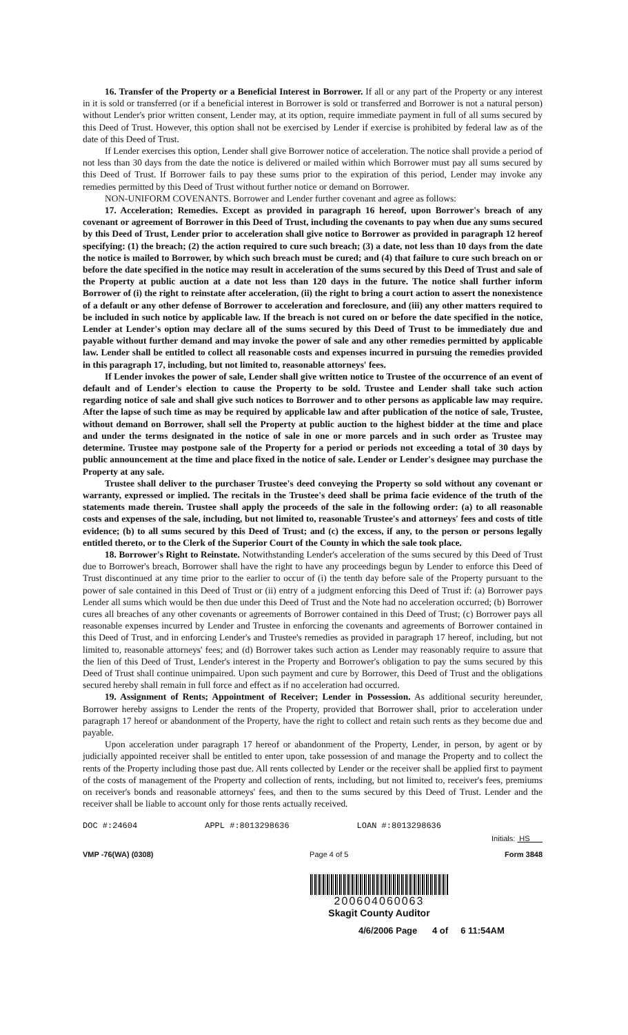16. Transfer of the Property or a Beneficial Interest in Borrower. If all or any part of the Property or any interest in it is sold or transferred (or if a beneficial interest in Borrower is sold or transferred and Borrower is not a natural person) without Lender's prior written consent, Lender may, at its option, require immediate payment in full of all sums secured by this Deed of Trust. However, this option shall not be exercised by Lender if exercise is prohibited by federal law as of the date of this Deed of Trust.
If Lender exercises this option, Lender shall give Borrower notice of acceleration. The notice shall provide a period of not less than 30 days from the date the notice is delivered or mailed within which Borrower must pay all sums secured by this Deed of Trust. If Borrower fails to pay these sums prior to the expiration of this period, Lender may invoke any remedies permitted by this Deed of Trust without further notice or demand on Borrower.
NON-UNIFORM COVENANTS. Borrower and Lender further covenant and agree as follows:
17. Acceleration; Remedies. Except as provided in paragraph 16 hereof, upon Borrower's breach of any covenant or agreement of Borrower in this Deed of Trust, including the covenants to pay when due any sums secured by this Deed of Trust, Lender prior to acceleration shall give notice to Borrower as provided in paragraph 12 hereof specifying: (1) the breach; (2) the action required to cure such breach; (3) a date, not less than 10 days from the date the notice is mailed to Borrower, by which such breach must be cured; and (4) that failure to cure such breach on or before the date specified in the notice may result in acceleration of the sums secured by this Deed of Trust and sale of the Property at public auction at a date not less than 120 days in the future. The notice shall further inform Borrower of (i) the right to reinstate after acceleration, (ii) the right to bring a court action to assert the nonexistence of a default or any other defense of Borrower to acceleration and foreclosure, and (iii) any other matters required to be included in such notice by applicable law. If the breach is not cured on or before the date specified in the notice, Lender at Lender's option may declare all of the sums secured by this Deed of Trust to be immediately due and payable without further demand and may invoke the power of sale and any other remedies permitted by applicable law. Lender shall be entitled to collect all reasonable costs and expenses incurred in pursuing the remedies provided in this paragraph 17, including, but not limited to, reasonable attorneys' fees.
If Lender invokes the power of sale, Lender shall give written notice to Trustee of the occurrence of an event of default and of Lender's election to cause the Property to be sold. Trustee and Lender shall take such action regarding notice of sale and shall give such notices to Borrower and to other persons as applicable law may require. After the lapse of such time as may be required by applicable law and after publication of the notice of sale, Trustee, without demand on Borrower, shall sell the Property at public auction to the highest bidder at the time and place and under the terms designated in the notice of sale in one or more parcels and in such order as Trustee may determine. Trustee may postpone sale of the Property for a period or periods not exceeding a total of 30 days by public announcement at the time and place fixed in the notice of sale. Lender or Lender's designee may purchase the Property at any sale.
Trustee shall deliver to the purchaser Trustee's deed conveying the Property so sold without any covenant or warranty, expressed or implied. The recitals in the Trustee's deed shall be prima facie evidence of the truth of the statements made therein. Trustee shall apply the proceeds of the sale in the following order: (a) to all reasonable costs and expenses of the sale, including, but not limited to, reasonable Trustee's and attorneys' fees and costs of title evidence; (b) to all sums secured by this Deed of Trust; and (c) the excess, if any, to the person or persons legally entitled thereto, or to the Clerk of the Superior Court of the County in which the sale took place.
18. Borrower's Right to Reinstate. Notwithstanding Lender's acceleration of the sums secured by this Deed of Trust due to Borrower's breach, Borrower shall have the right to have any proceedings begun by Lender to enforce this Deed of Trust discontinued at any time prior to the earlier to occur of (i) the tenth day before sale of the Property pursuant to the power of sale contained in this Deed of Trust or (ii) entry of a judgment enforcing this Deed of Trust if: (a) Borrower pays Lender all sums which would be then due under this Deed of Trust and the Note had no acceleration occurred; (b) Borrower cures all breaches of any other covenants or agreements of Borrower contained in this Deed of Trust; (c) Borrower pays all reasonable expenses incurred by Lender and Trustee in enforcing the covenants and agreements of Borrower contained in this Deed of Trust, and in enforcing Lender's and Trustee's remedies as provided in paragraph 17 hereof, including, but not limited to, reasonable attorneys' fees; and (d) Borrower takes such action as Lender may reasonably require to assure that the lien of this Deed of Trust, Lender's interest in the Property and Borrower's obligation to pay the sums secured by this Deed of Trust shall continue unimpaired. Upon such payment and cure by Borrower, this Deed of Trust and the obligations secured hereby shall remain in full force and effect as if no acceleration had occurred.
19. Assignment of Rents; Appointment of Receiver; Lender in Possession. As additional security hereunder, Borrower hereby assigns to Lender the rents of the Property, provided that Borrower shall, prior to acceleration under paragraph 17 hereof or abandonment of the Property, have the right to collect and retain such rents as they become due and payable.
Upon acceleration under paragraph 17 hereof or abandonment of the Property, Lender, in person, by agent or by judicially appointed receiver shall be entitled to enter upon, take possession of and manage the Property and to collect the rents of the Property including those past due. All rents collected by Lender or the receiver shall be applied first to payment of the costs of management of the Property and collection of rents, including, but not limited to, receiver's fees, premiums on receiver's bonds and reasonable attorneys' fees, and then to the sums secured by this Deed of Trust. Lender and the receiver shall be liable to account only for those rents actually received.
DOC #:24604 APPL #:8013298636 LOAN #:8013298636
Initials: HS
VMP -76(WA) (0308) Page 4 of 5 Form 3848
200604060063
Skagit County Auditor
4/6/2006 Page 4 of 6 11:54AM